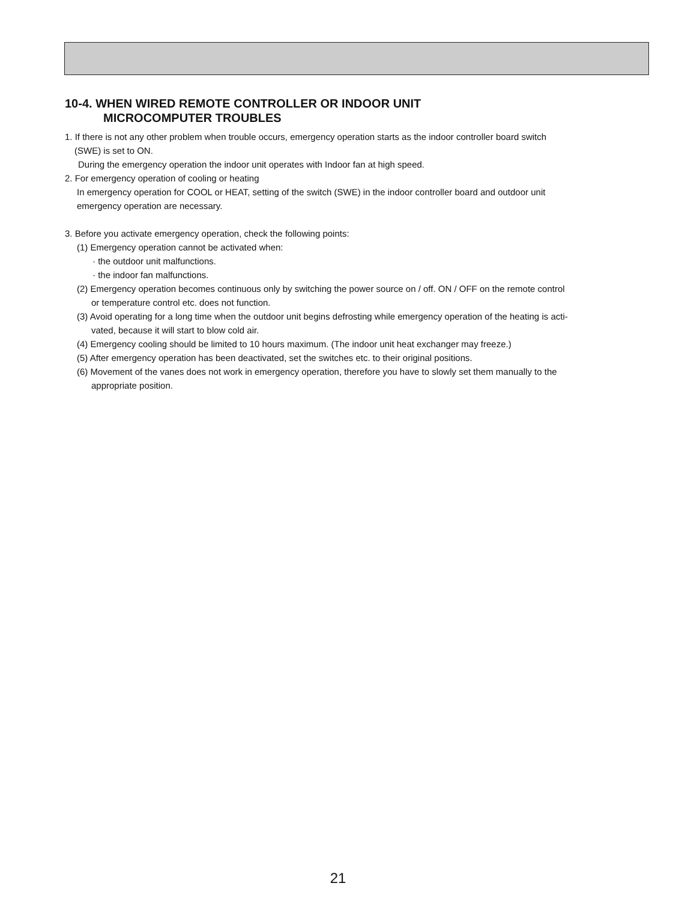10-4. WHEN WIRED REMOTE CONTROLLER OR INDOOR UNIT
MICROCOMPUTER TROUBLES
1. If there is not any other problem when trouble occurs, emergency operation starts as the indoor controller board switch
(SWE) is set to ON.
During the emergency operation the indoor unit operates with Indoor fan at high speed.
2. For emergency operation of cooling or heating
In emergency operation for COOL or HEAT, setting of the switch (SWE) in the indoor controller board and outdoor unit
emergency operation are necessary.
3. Before you activate emergency operation, check the following points:
(1) Emergency operation cannot be activated when:
· the outdoor unit malfunctions.
· the indoor fan malfunctions.
(2) Emergency operation becomes continuous only by switching the power source on / off. ON / OFF on the remote control
or temperature control etc. does not function.
(3) Avoid operating for a long time when the outdoor unit begins defrosting while emergency operation of the heating is acti-
vated, because it will start to blow cold air.
(4) Emergency cooling should be limited to 10 hours maximum. (The indoor unit heat exchanger may freeze.)
(5) After emergency operation has been deactivated, set the switches etc. to their original positions.
(6) Movement of the vanes does not work in emergency operation, therefore you have to slowly set them manually to the
appropriate position.
21